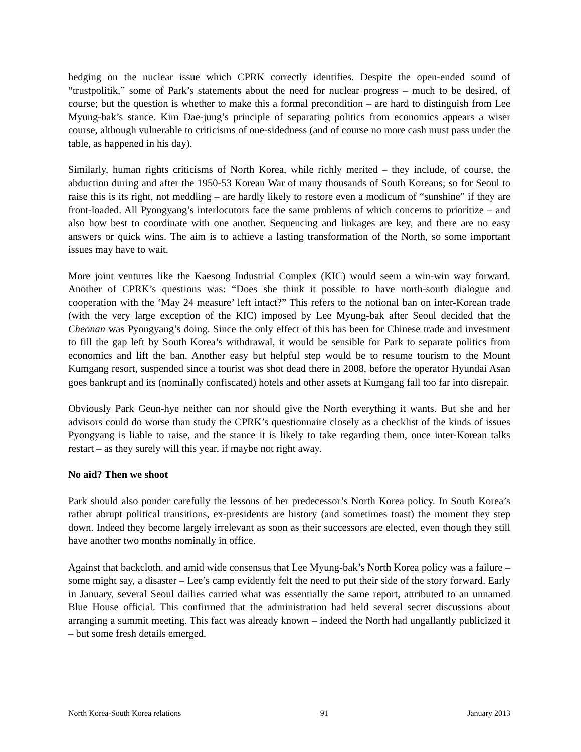hedging on the nuclear issue which CPRK correctly identifies. Despite the open-ended sound of “trustpolitik,” some of Park’s statements about the need for nuclear progress – much to be desired, of course; but the question is whether to make this a formal precondition – are hard to distinguish from Lee Myung-bak’s stance. Kim Dae-jung’s principle of separating politics from economics appears a wiser course, although vulnerable to criticisms of one-sidedness (and of course no more cash must pass under the table, as happened in his day).
Similarly, human rights criticisms of North Korea, while richly merited – they include, of course, the abduction during and after the 1950-53 Korean War of many thousands of South Koreans; so for Seoul to raise this is its right, not meddling – are hardly likely to restore even a modicum of “sunshine” if they are front-loaded. All Pyongyang’s interlocutors face the same problems of which concerns to prioritize – and also how best to coordinate with one another. Sequencing and linkages are key, and there are no easy answers or quick wins. The aim is to achieve a lasting transformation of the North, so some important issues may have to wait.
More joint ventures like the Kaesong Industrial Complex (KIC) would seem a win-win way forward. Another of CPRK’s questions was: “Does she think it possible to have north-south dialogue and cooperation with the ‘May 24 measure’ left intact?” This refers to the notional ban on inter-Korean trade (with the very large exception of the KIC) imposed by Lee Myung-bak after Seoul decided that the Cheonan was Pyongyang’s doing. Since the only effect of this has been for Chinese trade and investment to fill the gap left by South Korea’s withdrawal, it would be sensible for Park to separate politics from economics and lift the ban. Another easy but helpful step would be to resume tourism to the Mount Kumgang resort, suspended since a tourist was shot dead there in 2008, before the operator Hyundai Asan goes bankrupt and its (nominally confiscated) hotels and other assets at Kumgang fall too far into disrepair.
Obviously Park Geun-hye neither can nor should give the North everything it wants. But she and her advisors could do worse than study the CPRK’s questionnaire closely as a checklist of the kinds of issues Pyongyang is liable to raise, and the stance it is likely to take regarding them, once inter-Korean talks restart – as they surely will this year, if maybe not right away.
No aid? Then we shoot
Park should also ponder carefully the lessons of her predecessor’s North Korea policy. In South Korea’s rather abrupt political transitions, ex-presidents are history (and sometimes toast) the moment they step down. Indeed they become largely irrelevant as soon as their successors are elected, even though they still have another two months nominally in office.
Against that backcloth, and amid wide consensus that Lee Myung-bak’s North Korea policy was a failure – some might say, a disaster – Lee’s camp evidently felt the need to put their side of the story forward. Early in January, several Seoul dailies carried what was essentially the same report, attributed to an unnamed Blue House official. This confirmed that the administration had held several secret discussions about arranging a summit meeting. This fact was already known – indeed the North had ungallantly publicized it – but some fresh details emerged.
North Korea-South Korea relations 91 January 2013